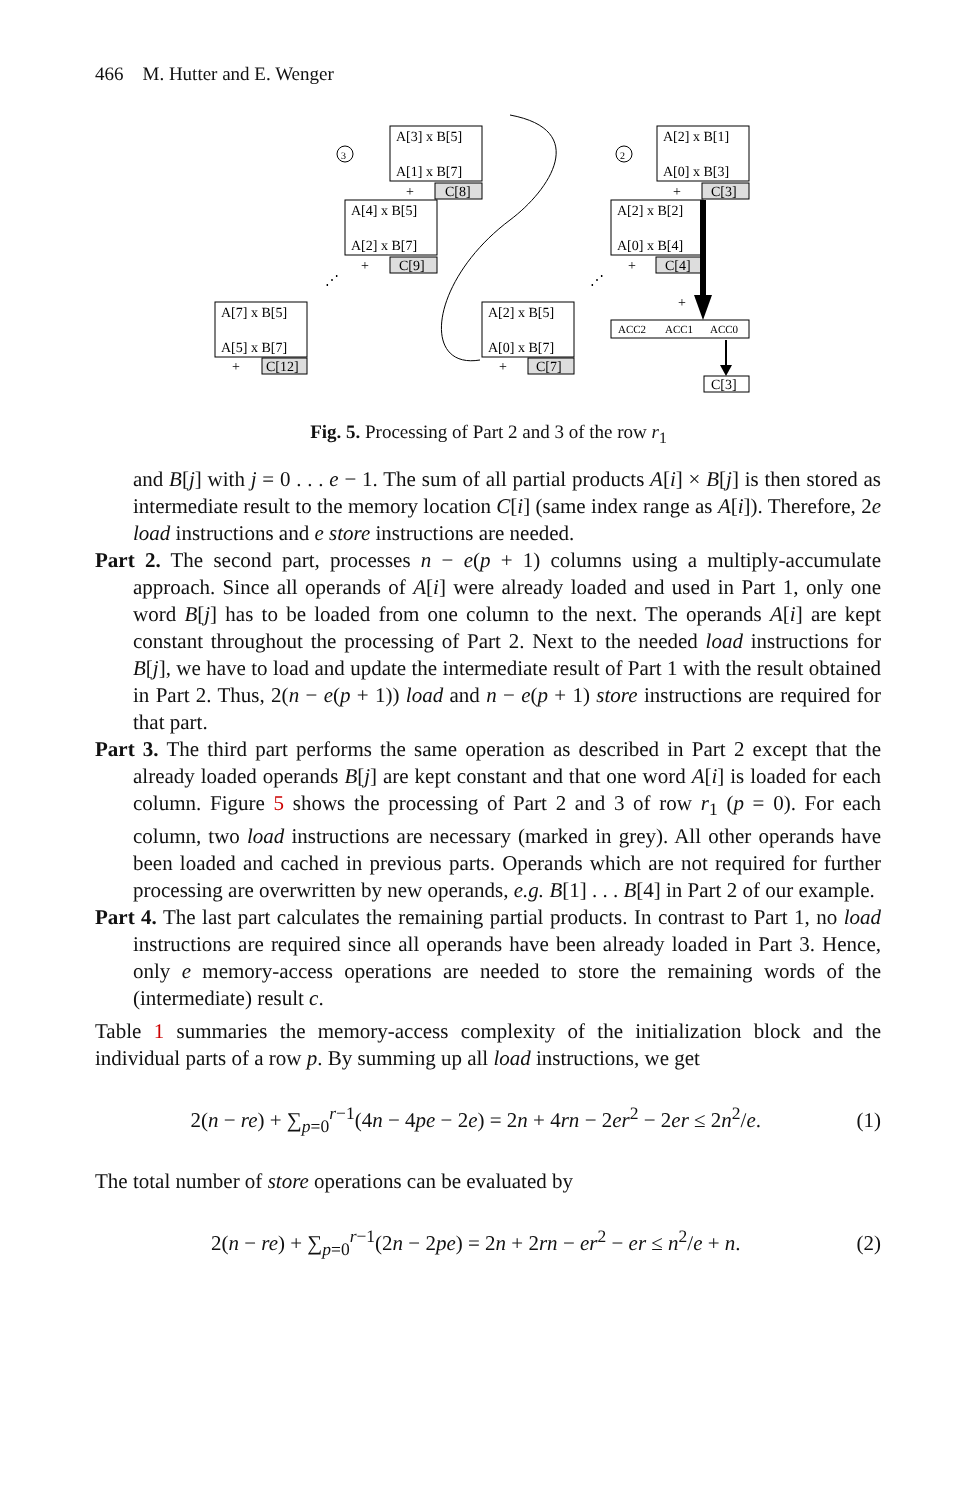466 M. Hutter and E. Wenger
A[3] x B[5]
A[1] x B[7]
+
C[8]
A[4] x B[5]
A[2] x B[7]
+
C[9]
A[7] x B[5]
A[5] x B[7]
+
C[12]
A[2] x B[5]
A[0] x B[7]
+
C[7]
A[2] x B[1]
A[0] x B[3]
+
C[3]
A[2] x B[2]
A[0] x B[4]
+
C[4]
+
ACC2
ACC1
ACC0
C[3]
3
2
⋰
⋰
Fig. 5. Processing of Part 2 and 3 of the row r<sub>1</sub>
and B[j] with j = 0 . . . e − 1. The sum of all partial products A[i] × B[j] is then stored as intermediate result to the memory location C[i] (same index range as A[i]). Therefore, 2e load instructions and e store instructions are needed.
Part 2. The second part, processes n − e(p + 1) columns using a multiply-accumulate approach. Since all operands of A[i] were already loaded and used in Part 1, only one word B[j] has to be loaded from one column to the next. The operands A[i] are kept constant throughout the processing of Part 2. Next to the needed load instructions for B[j], we have to load and update the intermediate result of Part 1 with the result obtained in Part 2. Thus, 2(n − e(p + 1)) load and n − e(p + 1) store instructions are required for that part.
Part 3. The third part performs the same operation as described in Part 2 except that the already loaded operands B[j] are kept constant and that one word A[i] is loaded for each column. Figure 5 shows the processing of Part 2 and 3 of row r<sub>1</sub> (p = 0). For each column, two load instructions are necessary (marked in grey). All other operands have been loaded and cached in previous parts. Operands which are not required for further processing are overwritten by new operands, e.g. B[1] . . . B[4] in Part 2 of our example.
Part 4. The last part calculates the remaining partial products. In contrast to Part 1, no load instructions are required since all operands have been already loaded in Part 3. Hence, only e memory-access operations are needed to store the remaining words of the (intermediate) result c.
Table 1 summaries the memory-access complexity of the initialization block and the individual parts of a row p. By summing up all load instructions, we get
2(n − re) + ∑<sub>p=0</sub><sup>r−1</sup>(4n − 4pe − 2e) = 2n + 4rn − 2er<sup>2</sup> − 2er ≤ 2n<sup>2</sup>/e. (1)
The total number of store operations can be evaluated by
2(n − re) + ∑<sub>p=0</sub><sup>r−1</sup>(2n − 2pe) = 2n + 2rn − er<sup>2</sup> − er ≤ n<sup>2</sup>/e + n. (2)